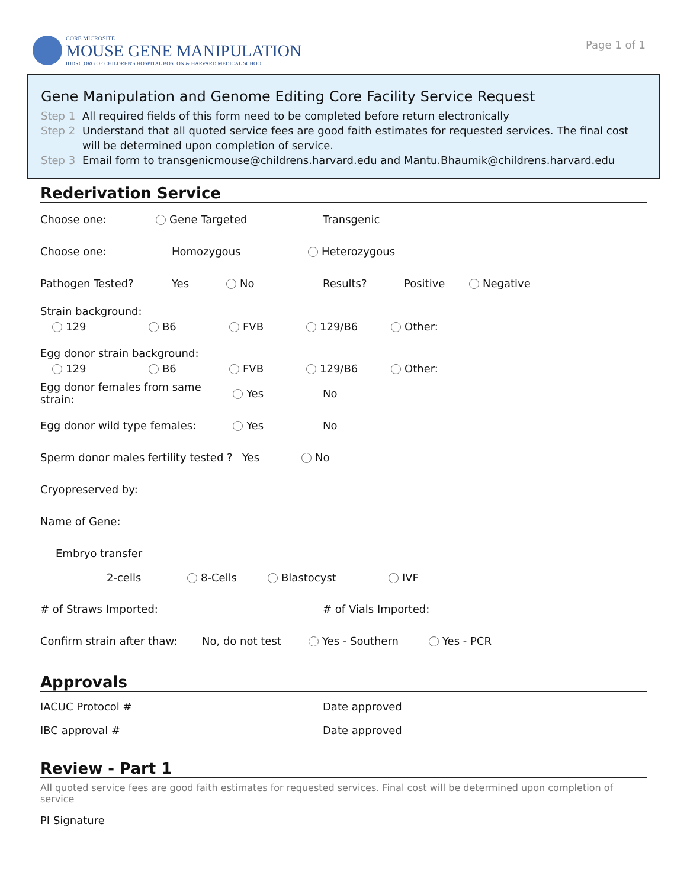CORE MICROSITE
MOUSE GENE MANIPULATION
IDDRC.ORG OF CHILDREN'S HOSPITAL BOSTON & HARVARD MEDICAL SCHOOL
Page 1 of 1
Gene Manipulation and Genome Editing Core Facility Service Request
Step 1 All required fields of this form need to be completed before return electronically
Step 2 Understand that all quoted service fees are good faith estimates for requested services. The final cost will be determined upon completion of service.
Step 3 Email form to transgenicmouse@childrens.harvard.edu and Mantu.Bhaumik@childrens.harvard.edu
Rederivation Service
Choose one: Gene Targeted Transgenic
Choose one: Homozygous Heterozygous
Pathogen Tested? Yes No Results? Positive Negative
Strain background:
129 B6 FVB 129/B6 Other:
Egg donor strain background:
129 B6 FVB 129/B6 Other:
Egg donor females from same strain: Yes No
Egg donor wild type females: Yes No
Sperm donor males fertility tested ? Yes No
Cryopreserved by:
Name of Gene:
Embryo transfer
2-cells 8-Cells Blastocyst IVF
# of Straws Imported: # of Vials Imported:
Confirm strain after thaw: No, do not test Yes - Southern Yes - PCR
Approvals
IACUC Protocol # Date approved
IBC approval # Date approved
Review - Part 1
All quoted service fees are good faith estimates for requested services. Final cost will be determined upon completion of service
PI Signature